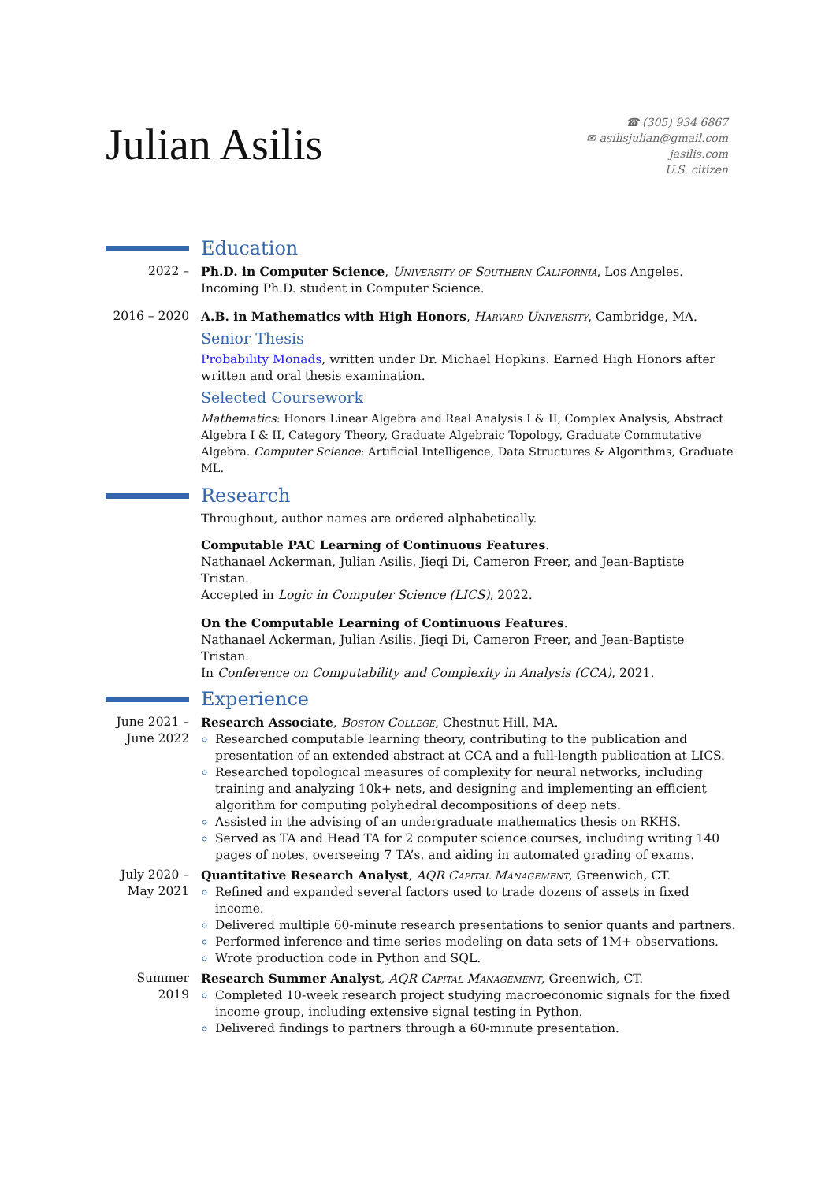Julian Asilis
☎ (305) 934 6867
✉ asilisjulian@gmail.com
jasilis.com
U.S. citizen
Education
2022 – Ph.D. in Computer Science, University of Southern California, Los Angeles.
Incoming Ph.D. student in Computer Science.
2016 – 2020 A.B. in Mathematics with High Honors, Harvard University, Cambridge, MA.
Senior Thesis
Probability Monads, written under Dr. Michael Hopkins. Earned High Honors after written and oral thesis examination.
Selected Coursework
Mathematics: Honors Linear Algebra and Real Analysis I & II, Complex Analysis, Abstract Algebra I & II, Category Theory, Graduate Algebraic Topology, Graduate Commutative Algebra. Computer Science: Artificial Intelligence, Data Structures & Algorithms, Graduate ML.
Research
Throughout, author names are ordered alphabetically.
Computable PAC Learning of Continuous Features.
Nathanael Ackerman, Julian Asilis, Jieqi Di, Cameron Freer, and Jean-Baptiste Tristan.
Accepted in Logic in Computer Science (LICS), 2022.
On the Computable Learning of Continuous Features.
Nathanael Ackerman, Julian Asilis, Jieqi Di, Cameron Freer, and Jean-Baptiste Tristan.
In Conference on Computability and Complexity in Analysis (CCA), 2021.
Experience
June 2021 –
June 2022
Research Associate, Boston College, Chestnut Hill, MA.
Researched computable learning theory, contributing to the publication and presentation of an extended abstract at CCA and a full-length publication at LICS.
Researched topological measures of complexity for neural networks, including training and analyzing 10k+ nets, and designing and implementing an efficient algorithm for computing polyhedral decompositions of deep nets.
Assisted in the advising of an undergraduate mathematics thesis on RKHS.
Served as TA and Head TA for 2 computer science courses, including writing 140 pages of notes, overseeing 7 TA’s, and aiding in automated grading of exams.
July 2020 –
May 2021
Quantitative Research Analyst, AQR Capital Management, Greenwich, CT.
Refined and expanded several factors used to trade dozens of assets in fixed income.
Delivered multiple 60-minute research presentations to senior quants and partners.
Performed inference and time series modeling on data sets of 1M+ observations.
Wrote production code in Python and SQL.
Summer 2019 Research Summer Analyst, AQR Capital Management, Greenwich, CT.
Completed 10-week research project studying macroeconomic signals for the fixed income group, including extensive signal testing in Python.
Delivered findings to partners through a 60-minute presentation.